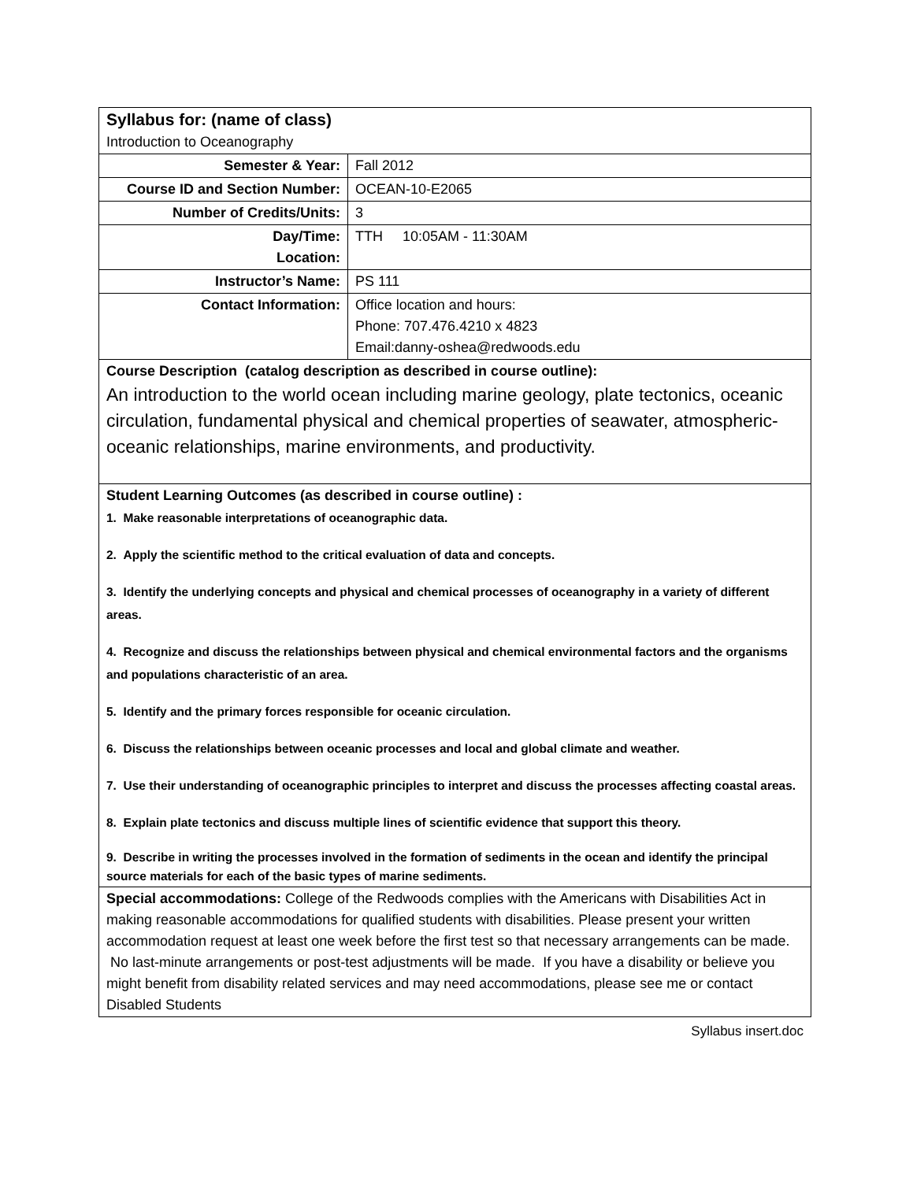| Syllabus for: (name of class) Introduction to Oceanography | |
| Semester & Year: | Fall 2012 |
| Course ID and Section Number: | OCEAN-10-E2065 |
| Number of Credits/Units: | 3 |
| Day/Time: Location: | TTH 10:05AM - 11:30AM |
| Instructor’s Name: | PS 111 |
| Contact Information: | Office location and hours: Phone: 707.476.4210 x 4823 Email:danny-oshea@redwoods.edu |
| Course Description (catalog description as described in course outline): An introduction to the world ocean including marine geology, plate tectonics, oceanic circulation, fundamental physical and chemical properties of seawater, atmospheric-oceanic relationships, marine environments, and productivity. | |
| Student Learning Outcomes (as described in course outline) : 1. Make reasonable interpretations of oceanographic data. 2. Apply the scientific method to the critical evaluation of data and concepts. 3. Identify the underlying concepts and physical and chemical processes of oceanography in a variety of different areas. 4. Recognize and discuss the relationships between physical and chemical environmental factors and the organisms and populations characteristic of an area. 5. Identify and the primary forces responsible for oceanic circulation. 6. Discuss the relationships between oceanic processes and local and global climate and weather. 7. Use their understanding of oceanographic principles to interpret and discuss the processes affecting coastal areas. 8. Explain plate tectonics and discuss multiple lines of scientific evidence that support this theory. 9. Describe in writing the processes involved in the formation of sediments in the ocean and identify the principal source materials for each of the basic types of marine sediments. | |
| Special accommodations: College of the Redwoods complies with the Americans with Disabilities Act in making reasonable accommodations for qualified students with disabilities. Please present your written accommodation request at least one week before the first test so that necessary arrangements can be made. No last-minute arrangements or post-test adjustments will be made. If you have a disability or believe you might benefit from disability related services and may need accommodations, please see me or contact Disabled Students | |
Syllabus insert.doc